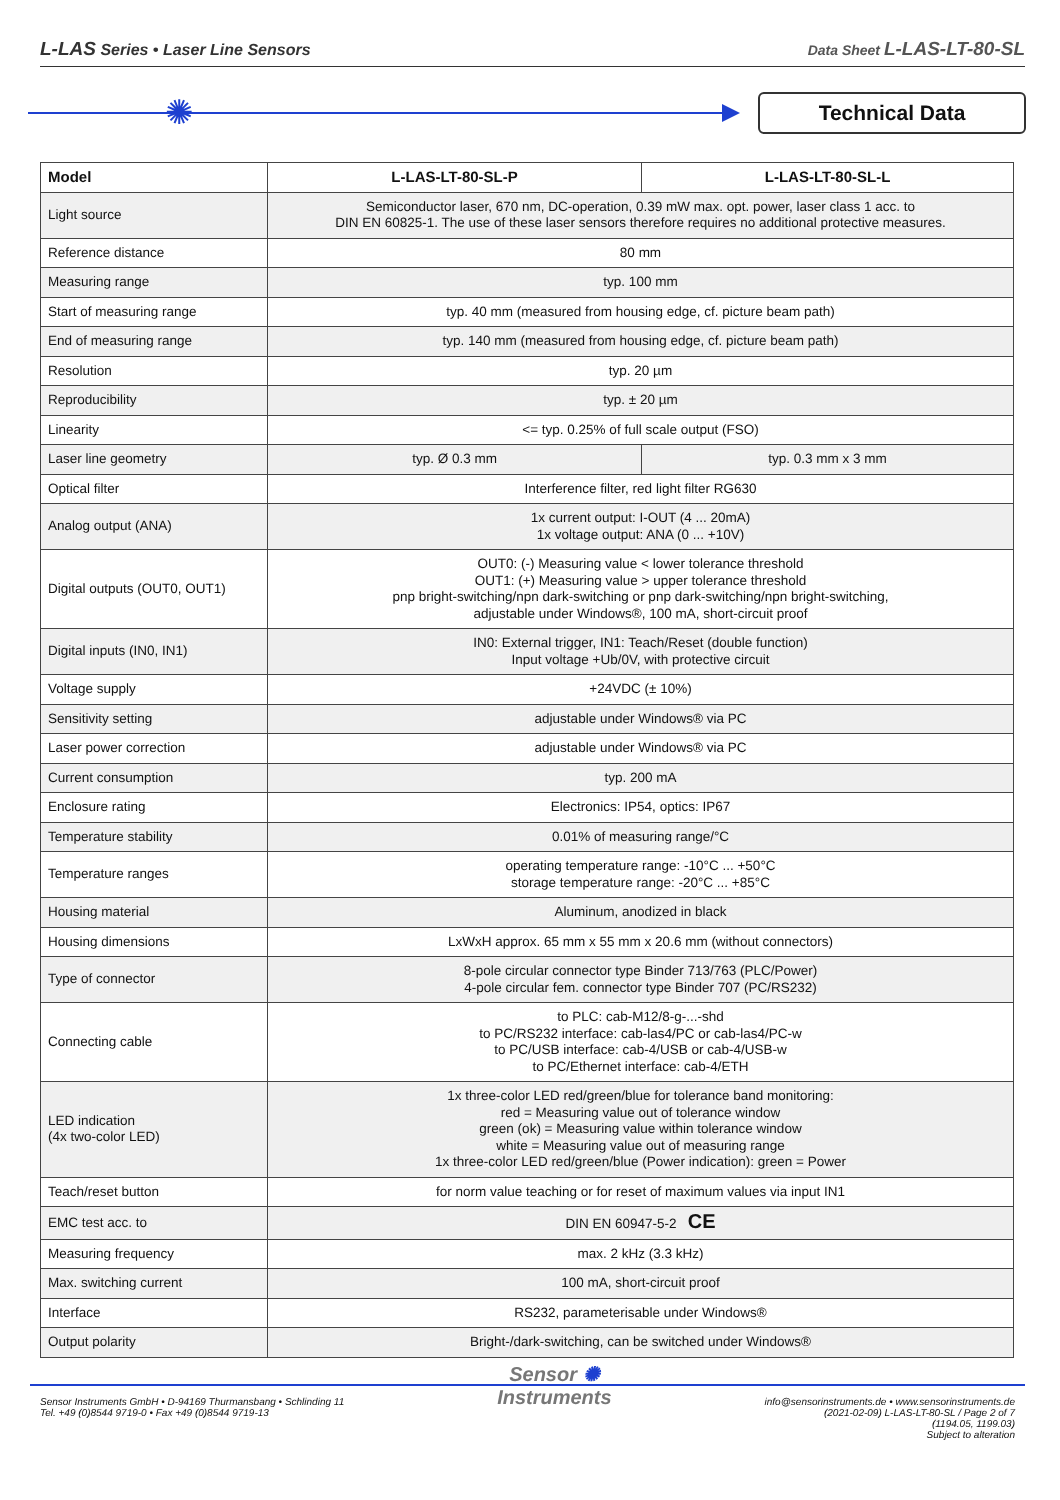L-LAS Series • Laser Line Sensors
Data Sheet L-LAS-LT-80-SL
✺ Technical Data
| Model | L-LAS-LT-80-SL-P | L-LAS-LT-80-SL-L |
| --- | --- | --- |
| Light source | Semiconductor laser, 670 nm, DC-operation, 0.39 mW max. opt. power, laser class 1 acc. to DIN EN 60825-1. The use of these laser sensors therefore requires no additional protective measures. | |
| Reference distance | 80 mm | |
| Measuring range | typ. 100 mm | |
| Start of measuring range | typ. 40 mm (measured from housing edge, cf. picture beam path) | |
| End of measuring range | typ. 140 mm (measured from housing edge, cf. picture beam path) | |
| Resolution | typ. 20 µm | |
| Reproducibility | typ. ± 20 µm | |
| Linearity | <= typ. 0.25% of full scale output (FSO) | |
| Laser line geometry | typ. Ø 0.3 mm | typ. 0.3 mm x 3 mm |
| Optical filter | Interference filter, red light filter RG630 | |
| Analog output (ANA) | 1x current output: I-OUT (4 ... 20mA) 1x voltage output: ANA (0 ... +10V) | |
| Digital outputs (OUT0, OUT1) | OUT0: (-) Measuring value < lower tolerance threshold OUT1: (+) Measuring value > upper tolerance threshold pnp bright-switching/npn dark-switching or pnp dark-switching/npn bright-switching, adjustable under Windows®, 100 mA, short-circuit proof | |
| Digital inputs (IN0, IN1) | IN0: External trigger, IN1: Teach/Reset (double function) Input voltage +Ub/0V, with protective circuit | |
| Voltage supply | +24VDC (± 10%) | |
| Sensitivity setting | adjustable under Windows® via PC | |
| Laser power correction | adjustable under Windows® via PC | |
| Current consumption | typ. 200 mA | |
| Enclosure rating | Electronics: IP54, optics: IP67 | |
| Temperature stability | 0.01% of measuring range/°C | |
| Temperature ranges | operating temperature range: -10°C ... +50°C storage temperature range: -20°C ... +85°C | |
| Housing material | Aluminum, anodized in black | |
| Housing dimensions | LxWxH approx. 65 mm x 55 mm x 20.6 mm (without connectors) | |
| Type of connector | 8-pole circular connector type Binder 713/763 (PLC/Power) 4-pole circular fem. connector type Binder 707 (PC/RS232) | |
| Connecting cable | to PLC: cab-M12/8-g-...-shd to PC/RS232 interface: cab-las4/PC or cab-las4/PC-w to PC/USB interface: cab-4/USB or cab-4/USB-w to PC/Ethernet interface: cab-4/ETH | |
| LED indication (4x two-color LED) | 1x three-color LED red/green/blue for tolerance band monitoring: red = Measuring value out of tolerance window green (ok) = Measuring value within tolerance window white = Measuring value out of measuring range 1x three-color LED red/green/blue (Power indication): green = Power | |
| Teach/reset button | for norm value teaching or for reset of maximum values via input IN1 | |
| EMC test acc. to | DIN EN 60947-5-2 CE | |
| Measuring frequency | max. 2 kHz (3.3 kHz) | |
| Max. switching current | 100 mA, short-circuit proof | |
| Interface | RS232, parameterisable under Windows® | |
| Output polarity | Bright-/dark-switching, can be switched under Windows® | |
Sensor Instruments GmbH • D-94169 Thurmansbang • Schlinding 11
Tel. +49 (0)8544 9719-0 • Fax +49 (0)8544 9719-13
Sensor ✺
Instruments
info@sensorinstruments.de • www.sensorinstruments.de
(2021-02-09) L-LAS-LT-80-SL / Page 2 of 7
(1194.05, 1199.03)
Subject to alteration